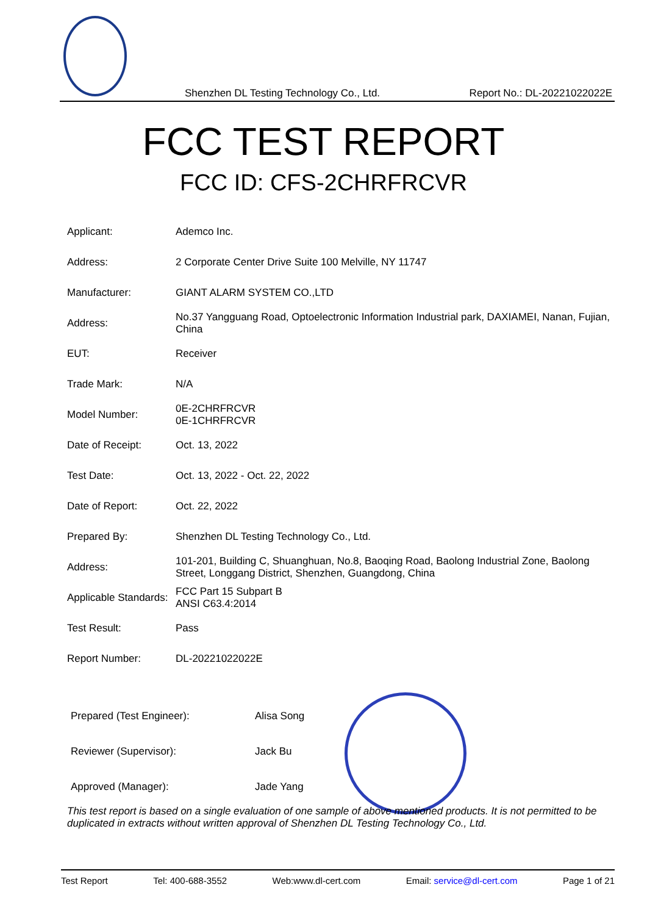Shenzhen DL Testing Technology Co., Ltd. Report No.: DL-20221022022E
FCC TEST REPORT
FCC ID: CFS-2CHRFRCVR
| Applicant: | Ademco Inc. |
| Address: | 2 Corporate Center Drive Suite 100 Melville, NY 11747 |
| Manufacturer: | GIANT ALARM SYSTEM CO.,LTD |
| Address: | No.37 Yangguang Road, Optoelectronic Information Industrial park, DAXIAMEI, Nanan, Fujian, China |
| EUT: | Receiver |
| Trade Mark: | N/A |
| Model Number: | 0E-2CHRFRCVR 0E-1CHRFRCVR |
| Date of Receipt: | Oct. 13, 2022 |
| Test Date: | Oct. 13, 2022 - Oct. 22, 2022 |
| Date of Report: | Oct. 22, 2022 |
| Prepared By: | Shenzhen DL Testing Technology Co., Ltd. |
| Address: | 101-201, Building C, Shuanghuan, No.8, Baoqing Road, Baolong Industrial Zone, Baolong Street, Longgang District, Shenzhen, Guangdong, China |
| Applicable Standards: | FCC Part 15 Subpart B ANSI C63.4:2014 |
| Test Result: | Pass |
| Report Number: | DL-20221022022E |
| Prepared (Test Engineer): | Alisa Song |
| Reviewer (Supervisor): | Jack Bu |
| Approved (Manager): | Jade Yang |
This test report is based on a single evaluation of one sample of above mentioned products. It is not permitted to be duplicated in extracts without written approval of Shenzhen DL Testing Technology Co., Ltd.
Test Report Tel: 400-688-3552 Web:www.dl-cert.com Email: service@dl-cert.com Page 1 of 21